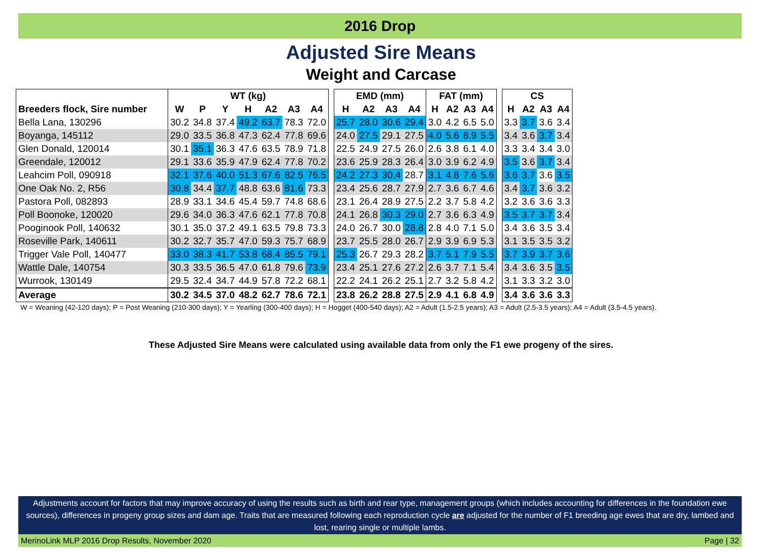2016 Drop
Adjusted Sire Means
Weight and Carcase
| | WT (kg) | | | | | | | | EMD (mm) | | | | FAT (mm) | | | | | CS | | | |
| --- | --- | --- | --- | --- | --- | --- | --- | --- | --- | --- | --- | --- | --- | --- | --- | --- | --- | --- | --- | --- | --- |
| Breeders flock, Sire number | W | P | Y | H | A2 | A3 | A4 | | H | A2 | A3 | A4 | H | A2 | A3 | A4 | | H | A2 | A3 | A4 |
| Bella Lana, 130296 | 30.2 | 34.8 | 37.4 | 49.2 | 63.7 | 78.3 | 72.0 | | 25.7 | 28.0 | 30.6 | 29.4 | 3.0 | 4.2 | 6.5 | 5.0 | | 3.3 | 3.7 | 3.6 | 3.4 |
| Boyanga, 145112 | 29.0 | 33.5 | 36.8 | 47.3 | 62.4 | 77.8 | 69.6 | | 24.0 | 27.5 | 29.1 | 27.5 | 4.0 | 5.6 | 8.9 | 5.5 | | 3.4 | 3.6 | 3.7 | 3.4 |
| Glen Donald, 120014 | 30.1 | 35.1 | 36.3 | 47.6 | 63.5 | 78.9 | 71.8 | | 22.5 | 24.9 | 27.5 | 26.0 | 2.6 | 3.8 | 6.1 | 4.0 | | 3.3 | 3.4 | 3.4 | 3.0 |
| Greendale, 120012 | 29.1 | 33.6 | 35.9 | 47.9 | 62.4 | 77.8 | 70.2 | | 23.6 | 25.9 | 28.3 | 26.4 | 3.0 | 3.9 | 6.2 | 4.9 | | 3.5 | 3.6 | 3.7 | 3.4 |
| Leahcim Poll, 090918 | 32.1 | 37.6 | 40.0 | 51.3 | 67.6 | 82.5 | 76.5 | | 24.2 | 27.3 | 30.4 | 28.7 | 3.1 | 4.8 | 7.6 | 5.6 | | 3.6 | 3.7 | 3.6 | 3.5 |
| One Oak No. 2, R56 | 30.8 | 34.4 | 37.7 | 48.8 | 63.6 | 81.6 | 73.3 | | 23.4 | 25.6 | 28.7 | 27.9 | 2.7 | 3.6 | 6.7 | 4.6 | | 3.4 | 3.7 | 3.6 | 3.2 |
| Pastora Poll, 082893 | 28.9 | 33.1 | 34.6 | 45.4 | 59.7 | 74.8 | 68.6 | | 23.1 | 26.4 | 28.9 | 27.5 | 2.2 | 3.7 | 5.8 | 4.2 | | 3.2 | 3.6 | 3.6 | 3.3 |
| Poll Boonoke, 120020 | 29.6 | 34.0 | 36.3 | 47.6 | 62.1 | 77.8 | 70.8 | | 24.1 | 26.8 | 30.3 | 29.0 | 2.7 | 3.6 | 6.3 | 4.9 | | 3.5 | 3.7 | 3.7 | 3.4 |
| Pooginook Poll, 140632 | 30.1 | 35.0 | 37.2 | 49.1 | 63.5 | 79.8 | 73.3 | | 24.0 | 26.7 | 30.0 | 28.8 | 2.8 | 4.0 | 7.1 | 5.0 | | 3.4 | 3.6 | 3.5 | 3.4 |
| Roseville Park, 140611 | 30.2 | 32.7 | 35.7 | 47.0 | 59.3 | 75.7 | 68.9 | | 23.7 | 25.5 | 28.0 | 26.7 | 2.9 | 3.9 | 6.9 | 5.3 | | 3.1 | 3.5 | 3.5 | 3.2 |
| Trigger Vale Poll, 140477 | 33.0 | 38.3 | 41.7 | 53.8 | 68.4 | 85.5 | 79.1 | | 25.3 | 26.7 | 29.3 | 28.2 | 3.7 | 5.1 | 7.9 | 5.5 | | 3.7 | 3.9 | 3.7 | 3.6 |
| Wattle Dale, 140754 | 30.3 | 33.5 | 36.5 | 47.0 | 61.8 | 79.6 | 73.9 | | 23.4 | 25.1 | 27.6 | 27.2 | 2.6 | 3.7 | 7.1 | 5.4 | | 3.4 | 3.6 | 3.5 | 3.5 |
| Wurrook, 130149 | 29.5 | 32.4 | 34.7 | 44.9 | 57.8 | 72.2 | 68.1 | | 22.2 | 24.1 | 26.2 | 25.1 | 2.7 | 3.2 | 5.8 | 4.2 | | 3.1 | 3.3 | 3.2 | 3.0 |
| Average | 30.2 | 34.5 | 37.0 | 48.2 | 62.7 | 78.6 | 72.1 | | 23.8 | 26.2 | 28.8 | 27.5 | 2.9 | 4.1 | 6.8 | 4.9 | | 3.4 | 3.6 | 3.6 | 3.3 |
W = Weaning (42-120 days); P = Post Weaning (210-300 days); Y = Yearling (300-400 days); H = Hogget (400-540 days); A2 = Adult (1.5-2.5 years); A3 = Adult (2.5-3.5 years); A4 = Adult (3.5-4.5 years).
These Adjusted Sire Means were calculated using available data from only the F1 ewe progeny of the sires.
Adjustments account for factors that may improve accuracy of using the results such as birth and rear type, management groups (which includes accounting for differences in the foundation ewe sources), differences in progeny group sizes and dam age. Traits that are measured following each reproduction cycle are adjusted for the number of F1 breeding age ewes that are dry, lambed and lost, rearing single or multiple lambs.
MerinoLink MLP 2016 Drop Results, November 2020 Page | 32